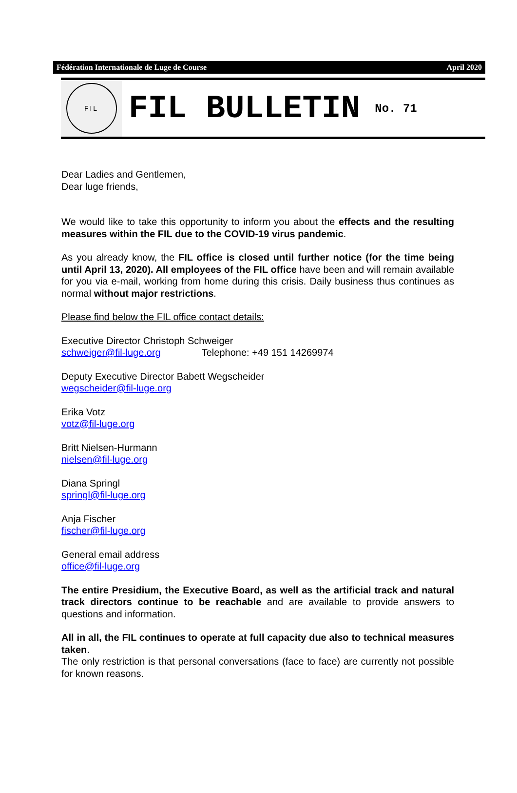Fédération Internationale de Luge de Course April 2020
FIL
FIL BULLETIN No. 71
Dear Ladies and Gentlemen,
Dear luge friends,
We would like to take this opportunity to inform you about the effects and the resulting measures within the FIL due to the COVID-19 virus pandemic.
As you already know, the FIL office is closed until further notice (for the time being until April 13, 2020). All employees of the FIL office have been and will remain available for you via e-mail, working from home during this crisis. Daily business thus continues as normal without major restrictions.
Please find below the FIL office contact details:
Executive Director Christoph Schweiger
schweiger@fil-luge.org Telephone: +49 151 14269974
Deputy Executive Director Babett Wegscheider
wegscheider@fil-luge.org
Erika Votz
votz@fil-luge.org
Britt Nielsen-Hurmann
nielsen@fil-luge.org
Diana Springl
springl@fil-luge.org
Anja Fischer
fischer@fil-luge.org
General email address
office@fil-luge.org
The entire Presidium, the Executive Board, as well as the artificial track and natural track directors continue to be reachable and are available to provide answers to questions and information.
All in all, the FIL continues to operate at full capacity due also to technical measures taken.
The only restriction is that personal conversations (face to face) are currently not possible for known reasons.